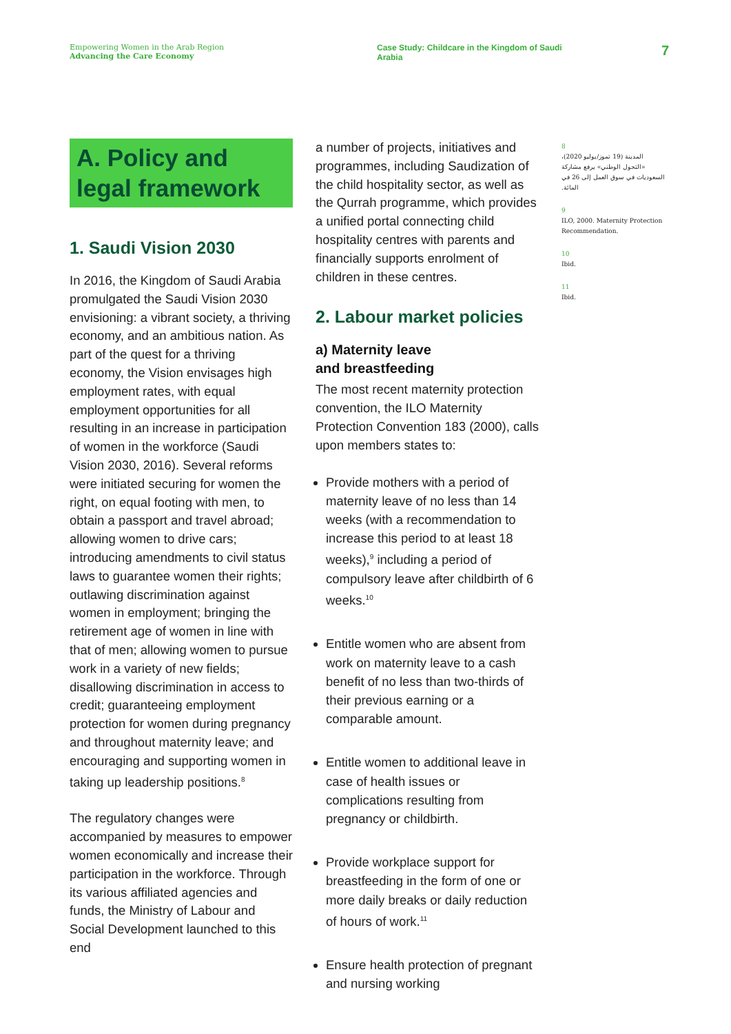Empowering Women in the Arab Region
Advancing the Care Economy
Case Study: Childcare in the Kingdom of Saudi Arabia
7
A. Policy and legal framework
1. Saudi Vision 2030
In 2016, the Kingdom of Saudi Arabia promulgated the Saudi Vision 2030 envisioning: a vibrant society, a thriving economy, and an ambitious nation. As part of the quest for a thriving economy, the Vision envisages high employment rates, with equal employment opportunities for all resulting in an increase in participation of women in the workforce (Saudi Vision 2030, 2016). Several reforms were initiated securing for women the right, on equal footing with men, to obtain a passport and travel abroad; allowing women to drive cars; introducing amendments to civil status laws to guarantee women their rights; outlawing discrimination against women in employment; bringing the retirement age of women in line with that of men; allowing women to pursue work in a variety of new fields; disallowing discrimination in access to credit; guaranteeing employment protection for women during pregnancy and throughout maternity leave; and encouraging and supporting women in taking up leadership positions.<sup>8</sup>
The regulatory changes were accompanied by measures to empower women economically and increase their participation in the workforce. Through its various affiliated agencies and funds, the Ministry of Labour and Social Development launched to this end
a number of projects, initiatives and programmes, including Saudization of the child hospitality sector, as well as the Qurrah programme, which provides a unified portal connecting child hospitality centres with parents and financially supports enrolment of children in these centres.
2. Labour market policies
a) Maternity leave
and breastfeeding
The most recent maternity protection convention, the ILO Maternity Protection Convention 183 (2000), calls upon members states to:
Provide mothers with a period of maternity leave of no less than 14 weeks (with a recommendation to increase this period to at least 18 weeks),<sup>9</sup> including a period of compulsory leave after childbirth of 6 weeks.<sup>10</sup>
Entitle women who are absent from work on maternity leave to a cash benefit of no less than two-thirds of their previous earning or a comparable amount.
Entitle women to additional leave in case of health issues or complications resulting from pregnancy or childbirth.
Provide workplace support for breastfeeding in the form of one or more daily breaks or daily reduction of hours of work.<sup>11</sup>
Ensure health protection of pregnant and nursing working
8
المدينة (19 تموز/يوليو 2020)، «التحول الوطني» يرفع مشاركة السعوديات في سوق العمل إلى 26 في المائة.
9
ILO, 2000. Maternity Protection Recommendation.
10
Ibid.
11
Ibid.